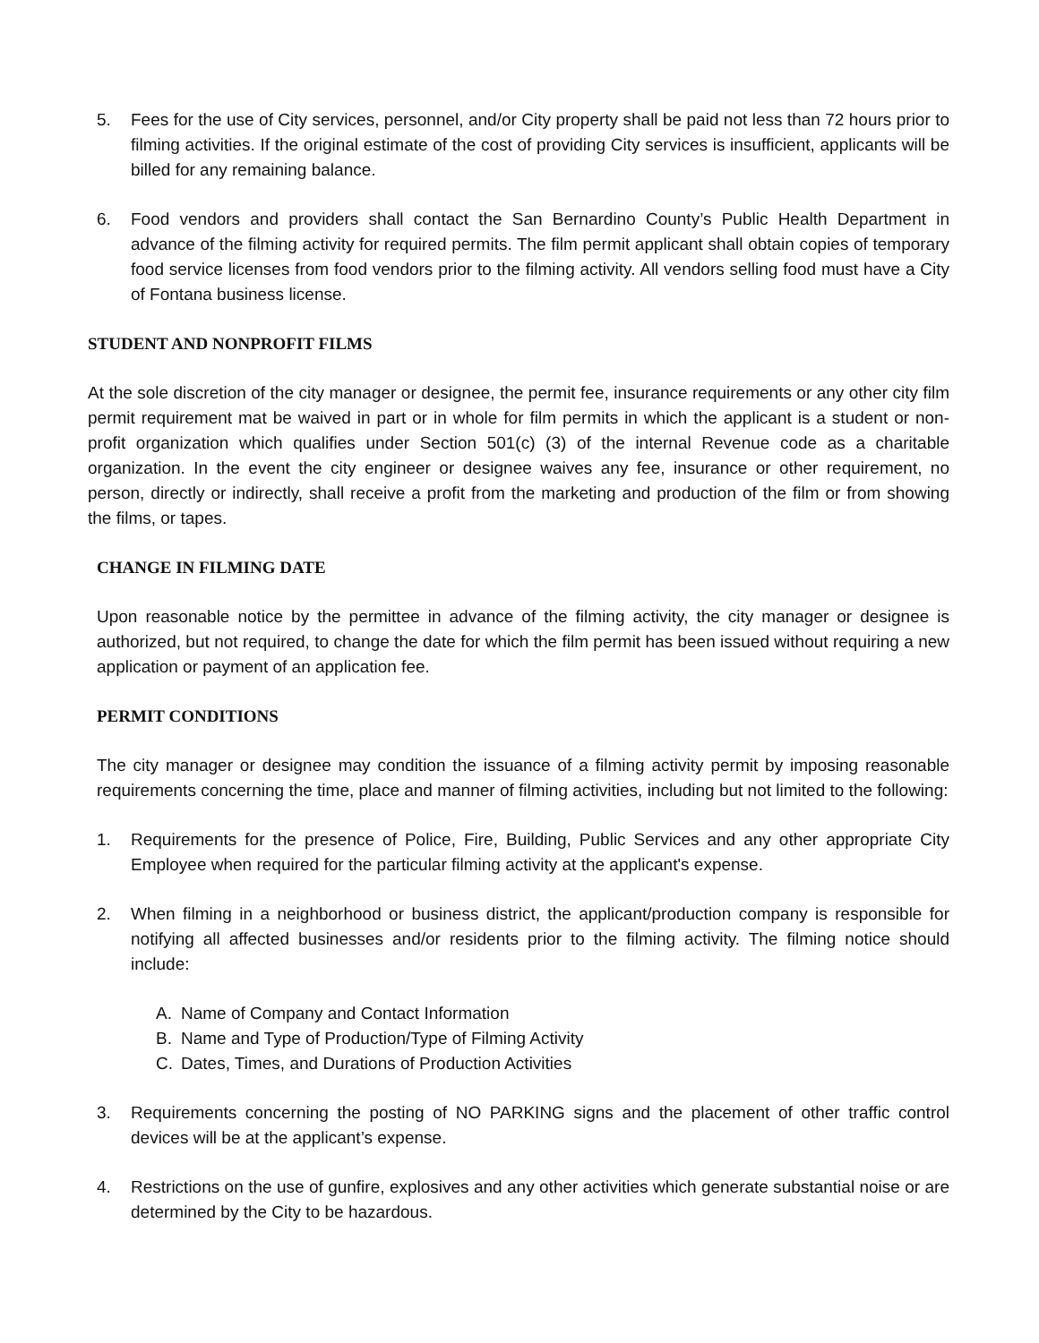5. Fees for the use of City services, personnel, and/or City property shall be paid not less than 72 hours prior to filming activities. If the original estimate of the cost of providing City services is insufficient, applicants will be billed for any remaining balance.
6. Food vendors and providers shall contact the San Bernardino County’s Public Health Department in advance of the filming activity for required permits. The film permit applicant shall obtain copies of temporary food service licenses from food vendors prior to the filming activity. All vendors selling food must have a City of Fontana business license.
STUDENT AND NONPROFIT FILMS
At the sole discretion of the city manager or designee, the permit fee, insurance requirements or any other city film permit requirement mat be waived in part or in whole for film permits in which the applicant is a student or non-profit organization which qualifies under Section 501(c) (3) of the internal Revenue code as a charitable organization. In the event the city engineer or designee waives any fee, insurance or other requirement, no person, directly or indirectly, shall receive a profit from the marketing and production of the film or from showing the films, or tapes.
CHANGE IN FILMING DATE
Upon reasonable notice by the permittee in advance of the filming activity, the city manager or designee is authorized, but not required, to change the date for which the film permit has been issued without requiring a new application or payment of an application fee.
PERMIT CONDITIONS
The city manager or designee may condition the issuance of a filming activity permit by imposing reasonable requirements concerning the time, place and manner of filming activities, including but not limited to the following:
1. Requirements for the presence of Police, Fire, Building, Public Services and any other appropriate City Employee when required for the particular filming activity at the applicant's expense.
2. When filming in a neighborhood or business district, the applicant/production company is responsible for notifying all affected businesses and/or residents prior to the filming activity. The filming notice should include:
A. Name of Company and Contact Information
B. Name and Type of Production/Type of Filming Activity
C. Dates, Times, and Durations of Production Activities
3. Requirements concerning the posting of NO PARKING signs and the placement of other traffic control devices will be at the applicant’s expense.
4. Restrictions on the use of gunfire, explosives and any other activities which generate substantial noise or are determined by the City to be hazardous.